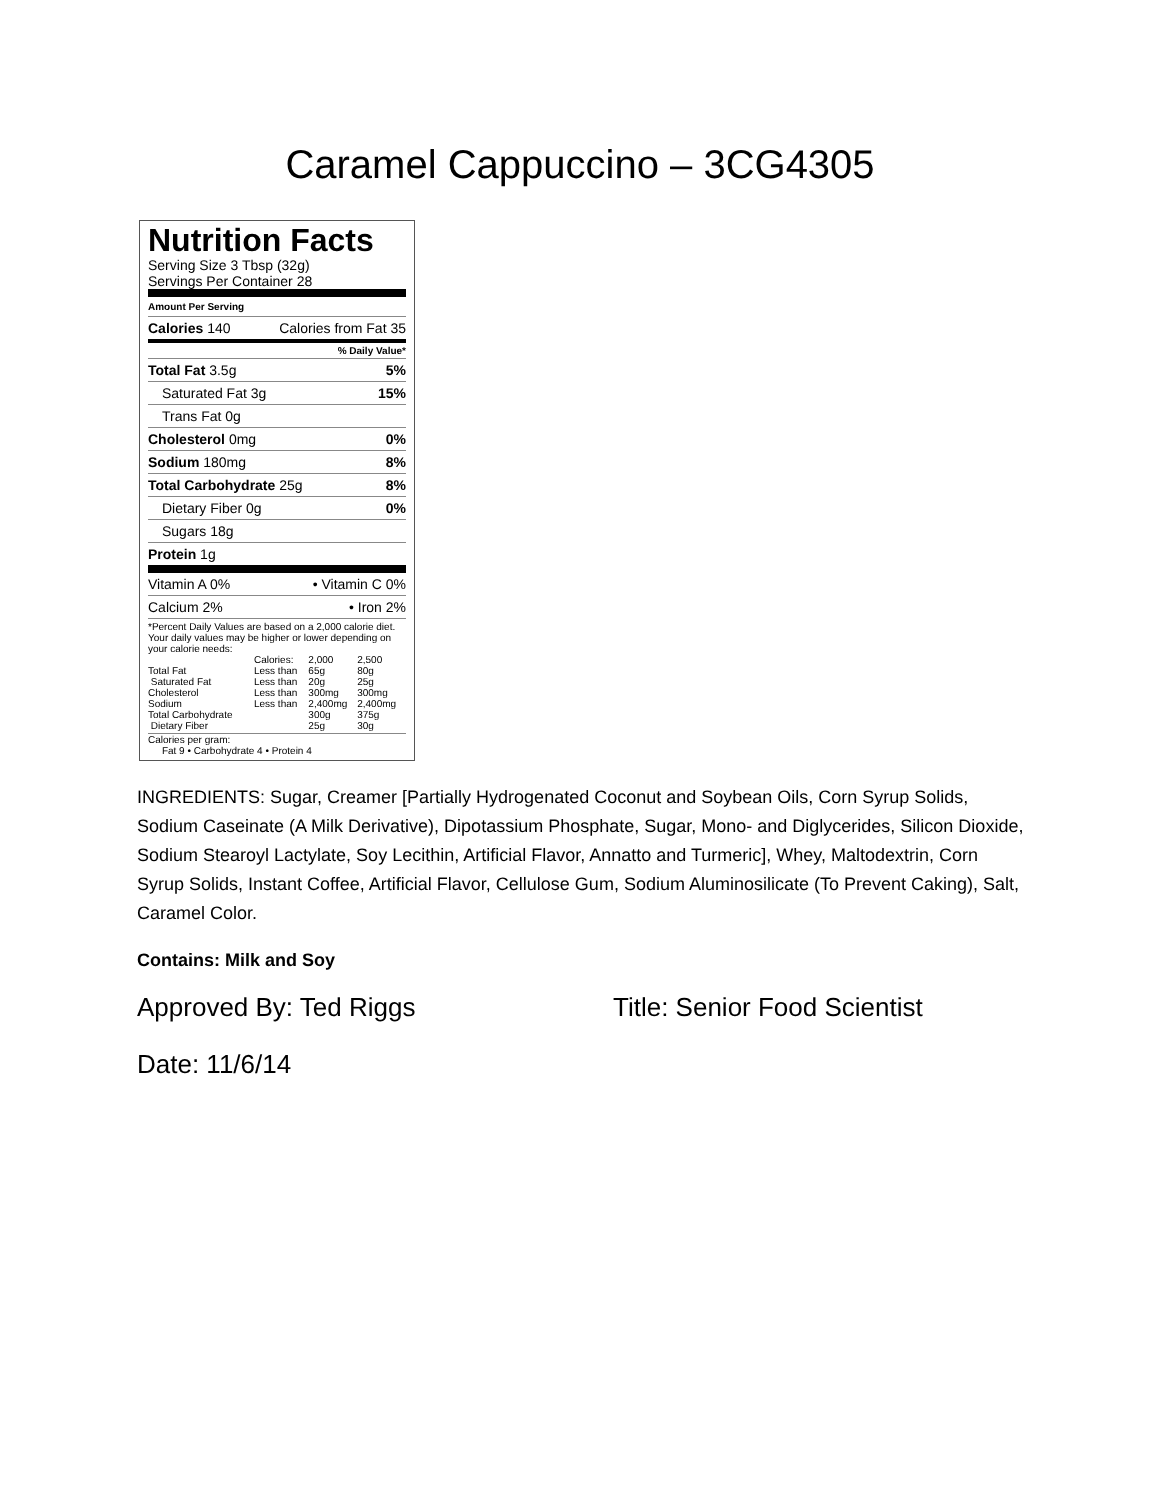Caramel Cappuccino – 3CG4305
Nutrition Facts
Serving Size 3 Tbsp (32g)
Servings Per Container 28
Amount Per Serving
Calories 140 Calories from Fat 35
% Daily Value*
Total Fat 3.5g 5%
Saturated Fat 3g 15%
Trans Fat 0g
Cholesterol 0mg 0%
Sodium 180mg 8%
Total Carbohydrate 25g 8%
Dietary Fiber 0g 0%
Sugars 18g
Protein 1g
Vitamin A 0% • Vitamin C 0%
Calcium 2% • Iron 2%
*Percent Daily Values are based on a 2,000 calorie diet. Your daily values may be higher or lower depending on your calorie needs:
| | Calories: | 2,000 | 2,500 |
| Total Fat | Less than | 65g | 80g |
| Saturated Fat | Less than | 20g | 25g |
| Cholesterol | Less than | 300mg | 300mg |
| Sodium | Less than | 2,400mg | 2,400mg |
| Total Carbohydrate | | 300g | 375g |
| Dietary Fiber | | 25g | 30g |
Calories per gram:
Fat 9 • Carbohydrate 4 • Protein 4
INGREDIENTS: Sugar, Creamer [Partially Hydrogenated Coconut and Soybean Oils, Corn Syrup Solids, Sodium Caseinate (A Milk Derivative), Dipotassium Phosphate, Sugar, Mono- and Diglycerides, Silicon Dioxide, Sodium Stearoyl Lactylate, Soy Lecithin, Artificial Flavor, Annatto and Turmeric], Whey, Maltodextrin, Corn Syrup Solids, Instant Coffee, Artificial Flavor, Cellulose Gum, Sodium Aluminosilicate (To Prevent Caking), Salt, Caramel Color.
Contains: Milk and Soy
Approved By: Ted Riggs Title: Senior Food Scientist
Date: 11/6/14